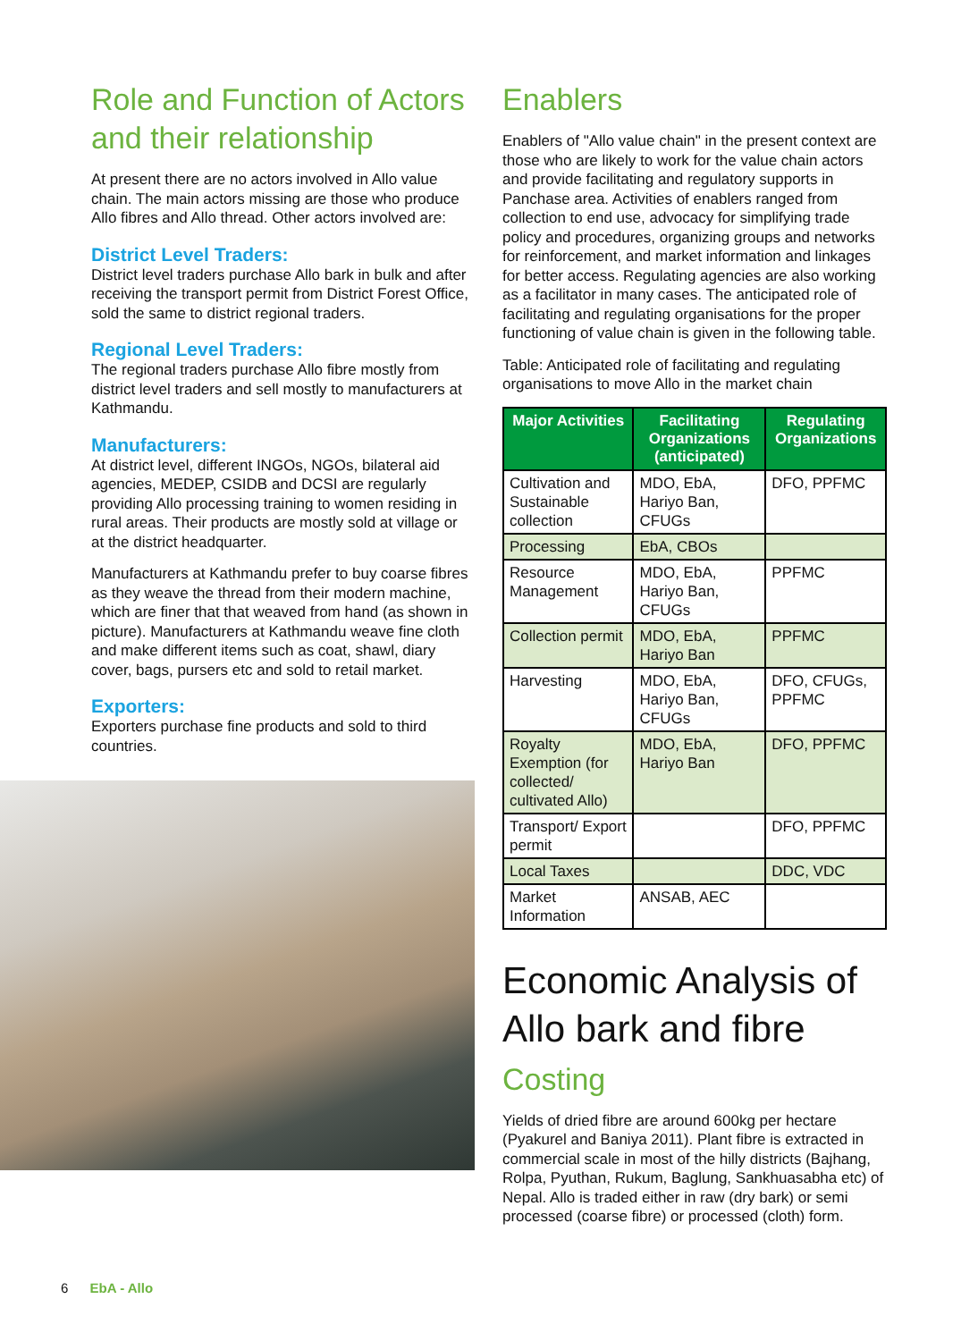Role and Function of Actors and their relationship
At present there are no actors involved in Allo value chain. The main actors missing are those who produce Allo fibres and Allo thread. Other actors involved are:
District Level Traders:
District level traders purchase Allo bark in bulk and after receiving the transport permit from District Forest Office, sold the same to district regional traders.
Regional Level Traders:
The regional traders purchase Allo fibre mostly from district level traders and sell mostly to manufacturers at Kathmandu.
Manufacturers:
At district level, different INGOs, NGOs, bilateral aid agencies, MEDEP, CSIDB and DCSI are regularly providing Allo processing training to women residing in rural areas. Their products are mostly sold at village or at the district headquarter.
Manufacturers at Kathmandu prefer to buy coarse fibres as they weave the thread from their modern machine, which are finer that that weaved from hand (as shown in picture). Manufacturers at Kathmandu weave fine cloth and make different items such as coat, shawl, diary cover, bags, pursers etc and sold to retail market.
Exporters:
Exporters purchase fine products and sold to third countries.
Enablers
Enablers of "Allo value chain" in the present context are those who are likely to work for the value chain actors and provide facilitating and regulatory supports in Panchase area. Activities of enablers ranged from collection to end use, advocacy for simplifying trade policy and procedures, organizing groups and networks for reinforcement, and market information and linkages for better access. Regulating agencies are also working as a facilitator in many cases. The anticipated role of facilitating and regulating organisations for the proper functioning of value chain is given in the following table.
Table: Anticipated role of facilitating and regulating organisations to move Allo in the market chain
| Major Activities | Facilitating Organizations (anticipated) | Regulating Organizations |
| --- | --- | --- |
| Cultivation and Sustainable collection | MDO, EbA, Hariyo Ban, CFUGs | DFO, PPFMC |
| Processing | EbA, CBOs | |
| Resource Management | MDO, EbA, Hariyo Ban, CFUGs | PPFMC |
| Collection permit | MDO, EbA, Hariyo Ban | PPFMC |
| Harvesting | MDO, EbA, Hariyo Ban, CFUGs | DFO, CFUGs, PPFMC |
| Royalty Exemption (for collected/ cultivated Allo) | MDO, EbA, Hariyo Ban | DFO, PPFMC |
| Transport/ Export permit | | DFO, PPFMC |
| Local Taxes | | DDC, VDC |
| Market Information | ANSAB, AEC | |
Economic Analysis of Allo bark and fibre
Costing
Yields of dried fibre are around 600kg per hectare (Pyakurel and Baniya 2011). Plant fibre is extracted in commercial scale in most of the hilly districts (Bajhang, Rolpa, Pyuthan, Rukum, Baglung, Sankhuasabha etc) of Nepal. Allo is traded either in raw (dry bark) or semi processed (coarse fibre) or processed (cloth) form.
6 EbA - Allo